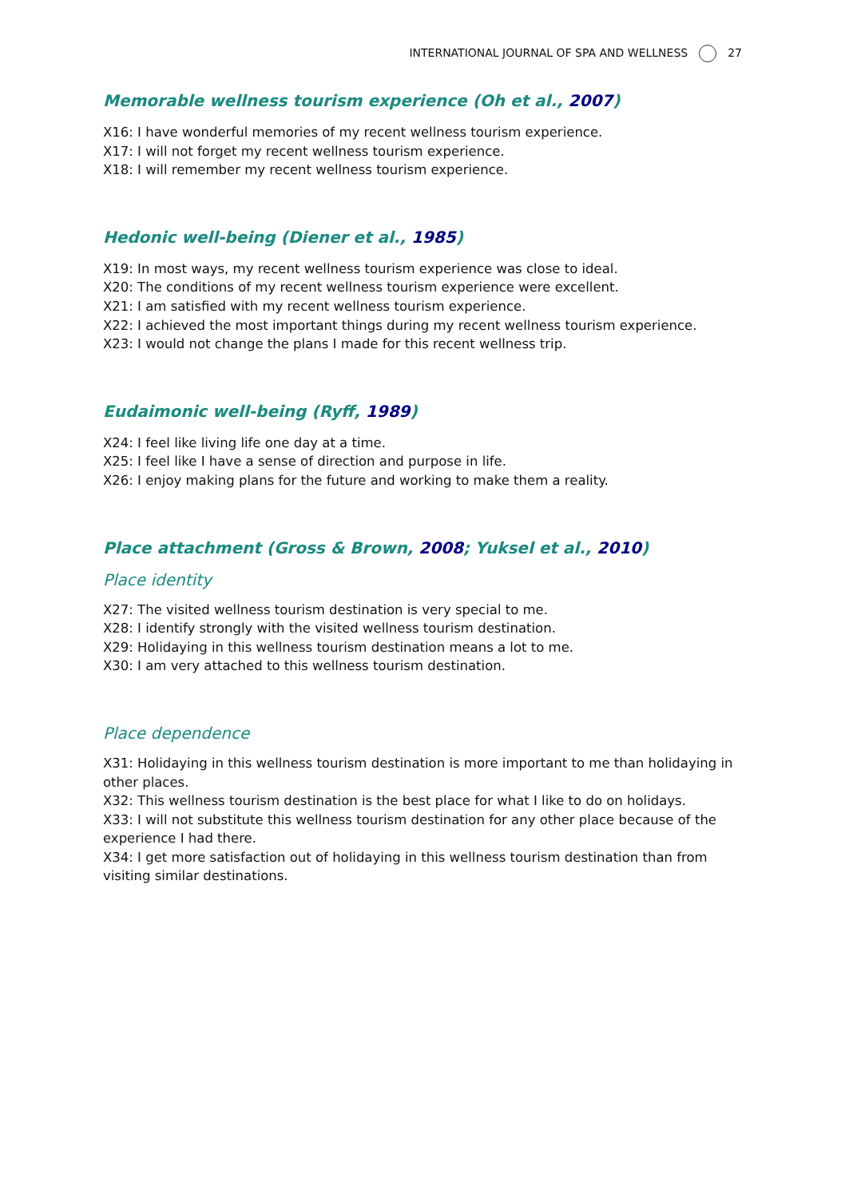INTERNATIONAL JOURNAL OF SPA AND WELLNESS 27
Memorable wellness tourism experience (Oh et al., 2007)
X16: I have wonderful memories of my recent wellness tourism experience.
X17: I will not forget my recent wellness tourism experience.
X18: I will remember my recent wellness tourism experience.
Hedonic well-being (Diener et al., 1985)
X19: In most ways, my recent wellness tourism experience was close to ideal.
X20: The conditions of my recent wellness tourism experience were excellent.
X21: I am satisfied with my recent wellness tourism experience.
X22: I achieved the most important things during my recent wellness tourism experience.
X23: I would not change the plans I made for this recent wellness trip.
Eudaimonic well-being (Ryff, 1989)
X24: I feel like living life one day at a time.
X25: I feel like I have a sense of direction and purpose in life.
X26: I enjoy making plans for the future and working to make them a reality.
Place attachment (Gross & Brown, 2008; Yuksel et al., 2010)
Place identity
X27: The visited wellness tourism destination is very special to me.
X28: I identify strongly with the visited wellness tourism destination.
X29: Holidaying in this wellness tourism destination means a lot to me.
X30: I am very attached to this wellness tourism destination.
Place dependence
X31: Holidaying in this wellness tourism destination is more important to me than holidaying in other places.
X32: This wellness tourism destination is the best place for what I like to do on holidays.
X33: I will not substitute this wellness tourism destination for any other place because of the experience I had there.
X34: I get more satisfaction out of holidaying in this wellness tourism destination than from visiting similar destinations.